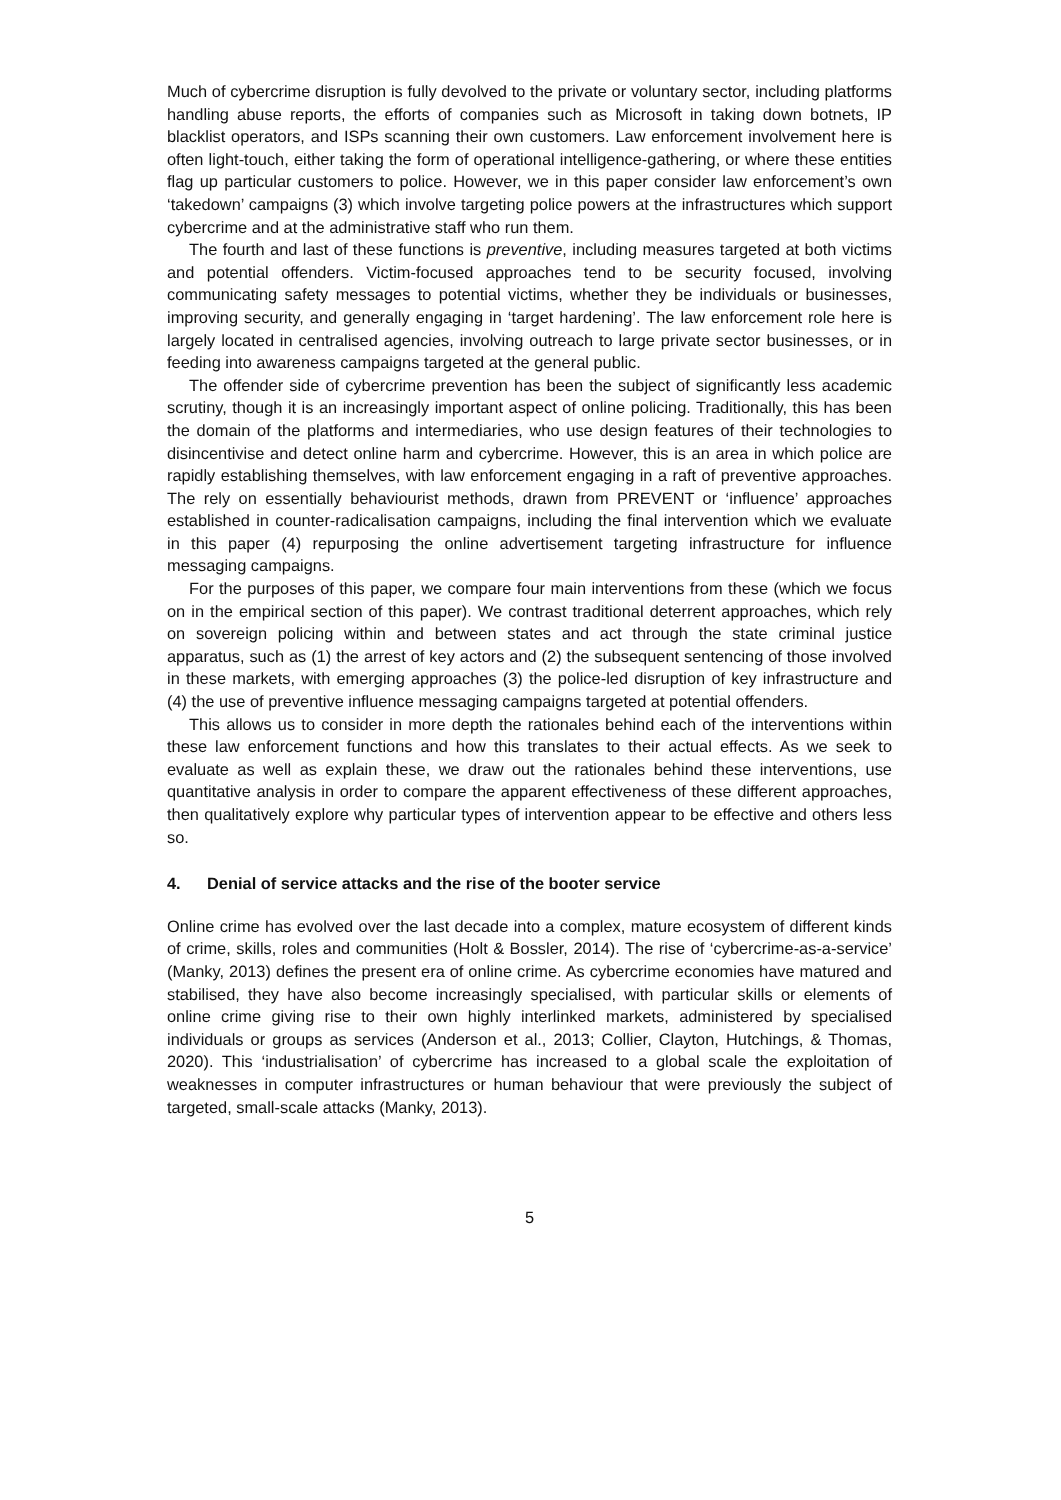Much of cybercrime disruption is fully devolved to the private or voluntary sector, including platforms handling abuse reports, the efforts of companies such as Microsoft in taking down botnets, IP blacklist operators, and ISPs scanning their own customers. Law enforcement involvement here is often light-touch, either taking the form of operational intelligence-gathering, or where these entities flag up particular customers to police. However, we in this paper consider law enforcement’s own ‘takedown’ campaigns (3) which involve targeting police powers at the infrastructures which support cybercrime and at the administrative staff who run them.
The fourth and last of these functions is preventive, including measures targeted at both victims and potential offenders. Victim-focused approaches tend to be security focused, involving communicating safety messages to potential victims, whether they be individuals or businesses, improving security, and generally engaging in ‘target hardening’. The law enforcement role here is largely located in centralised agencies, involving outreach to large private sector businesses, or in feeding into awareness campaigns targeted at the general public.
The offender side of cybercrime prevention has been the subject of significantly less academic scrutiny, though it is an increasingly important aspect of online policing. Traditionally, this has been the domain of the platforms and intermediaries, who use design features of their technologies to disincentivise and detect online harm and cybercrime. However, this is an area in which police are rapidly establishing themselves, with law enforcement engaging in a raft of preventive approaches. The rely on essentially behaviourist methods, drawn from PREVENT or ‘influence’ approaches established in counter-radicalisation campaigns, including the final intervention which we evaluate in this paper (4) repurposing the online advertisement targeting infrastructure for influence messaging campaigns.
For the purposes of this paper, we compare four main interventions from these (which we focus on in the empirical section of this paper). We contrast traditional deterrent approaches, which rely on sovereign policing within and between states and act through the state criminal justice apparatus, such as (1) the arrest of key actors and (2) the subsequent sentencing of those involved in these markets, with emerging approaches (3) the police-led disruption of key infrastructure and (4) the use of preventive influence messaging campaigns targeted at potential offenders.
This allows us to consider in more depth the rationales behind each of the interventions within these law enforcement functions and how this translates to their actual effects. As we seek to evaluate as well as explain these, we draw out the rationales behind these interventions, use quantitative analysis in order to compare the apparent effectiveness of these different approaches, then qualitatively explore why particular types of intervention appear to be effective and others less so.
4. Denial of service attacks and the rise of the booter service
Online crime has evolved over the last decade into a complex, mature ecosystem of different kinds of crime, skills, roles and communities (Holt & Bossler, 2014). The rise of ‘cybercrime-as-a-service’ (Manky, 2013) defines the present era of online crime. As cybercrime economies have matured and stabilised, they have also become increasingly specialised, with particular skills or elements of online crime giving rise to their own highly interlinked markets, administered by specialised individuals or groups as services (Anderson et al., 2013; Collier, Clayton, Hutchings, & Thomas, 2020). This ‘industrialisation’ of cybercrime has increased to a global scale the exploitation of weaknesses in computer infrastructures or human behaviour that were previously the subject of targeted, small-scale attacks (Manky, 2013).
5